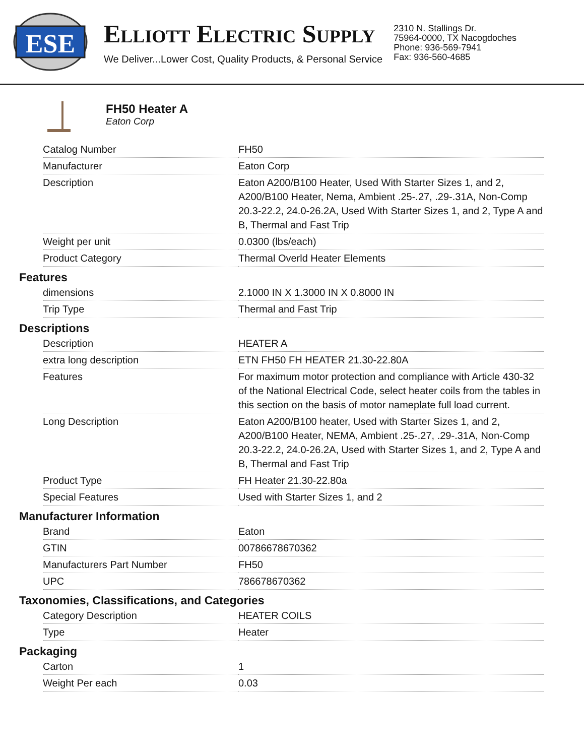ESE
ELLIOTT ELECTRIC SUPPLY
We Deliver...Lower Cost, Quality Products, & Personal Service
2310 N. Stallings Dr.
75964-0000, TX Nacogdoches
Phone: 936-569-7941
Fax: 936-560-4685
FH50 Heater A
Eaton Corp
| Catalog Number | FH50 |
| Manufacturer | Eaton Corp |
| Description | Eaton A200/B100 Heater, Used With Starter Sizes 1, and 2, A200/B100 Heater, Nema, Ambient .25-.27, .29-.31A, Non-Comp 20.3-22.2, 24.0-26.2A, Used With Starter Sizes 1, and 2, Type A and B, Thermal and Fast Trip |
| Weight per unit | 0.0300 (lbs/each) |
| Product Category | Thermal Overld Heater Elements |
Features
| dimensions | 2.1000 IN X 1.3000 IN X 0.8000 IN |
| Trip Type | Thermal and Fast Trip |
Descriptions
| Description | HEATER A |
| extra long description | ETN FH50 FH HEATER 21.30-22.80A |
| Features | For maximum motor protection and compliance with Article 430-32 of the National Electrical Code, select heater coils from the tables in this section on the basis of motor nameplate full load current. |
| Long Description | Eaton A200/B100 heater, Used with Starter Sizes 1, and 2, A200/B100 Heater, NEMA, Ambient .25-.27, .29-.31A, Non-Comp 20.3-22.2, 24.0-26.2A, Used with Starter Sizes 1, and 2, Type A and B, Thermal and Fast Trip |
| Product Type | FH Heater 21.30-22.80a |
| Special Features | Used with Starter Sizes 1, and 2 |
Manufacturer Information
| Brand | Eaton |
| GTIN | 00786678670362 |
| Manufacturers Part Number | FH50 |
| UPC | 786678670362 |
Taxonomies, Classifications, and Categories
| Category Description | HEATER COILS |
| Type | Heater |
Packaging
| Carton | 1 |
| Weight Per each | 0.03 |